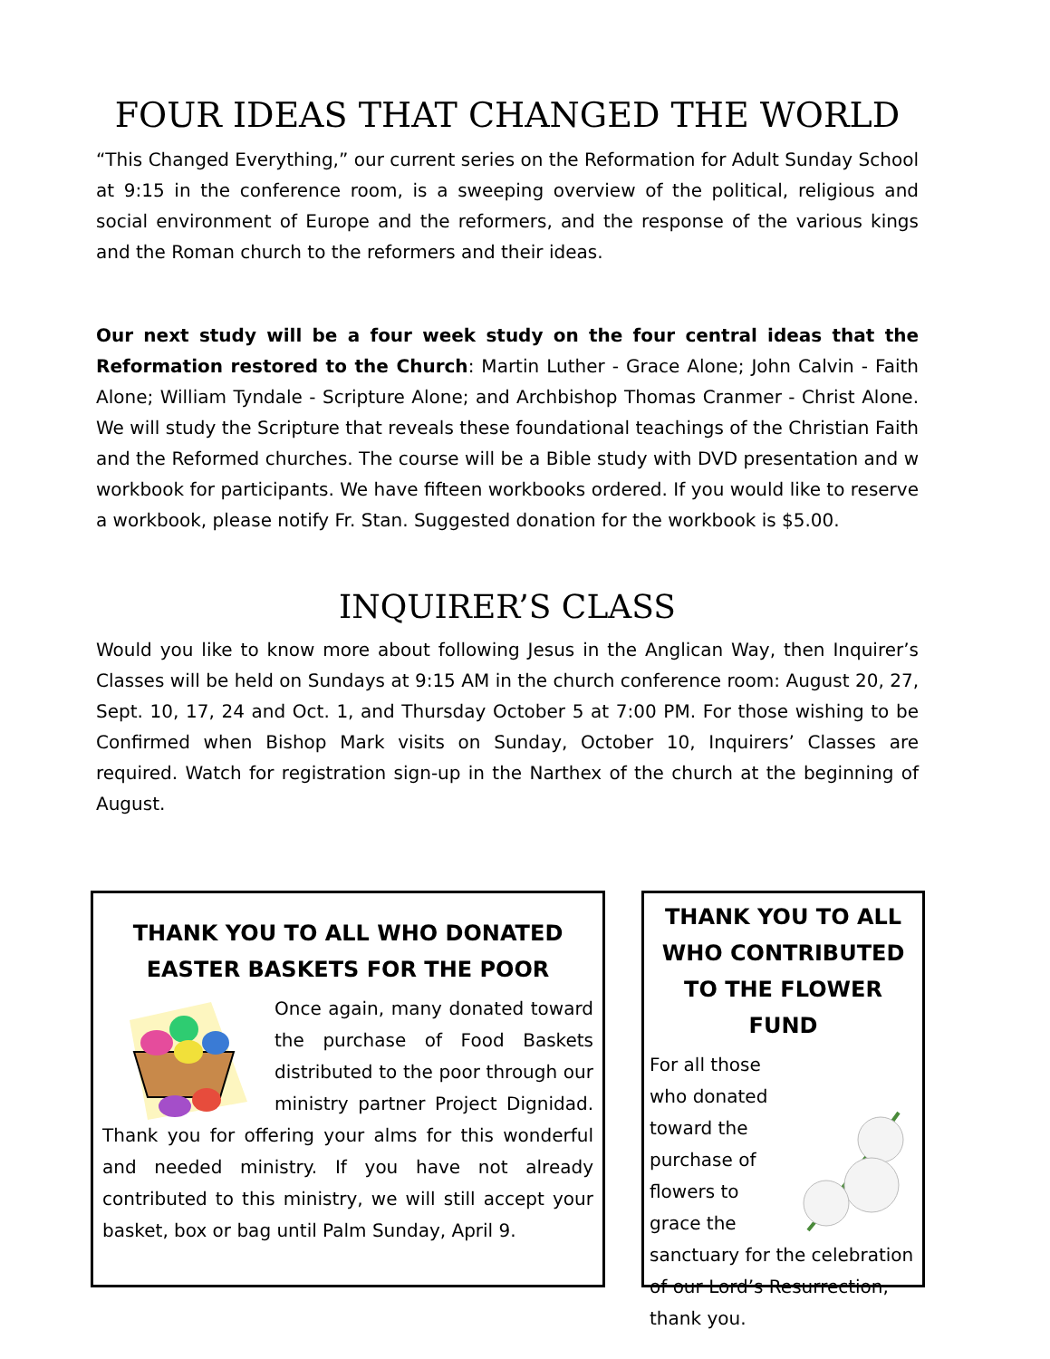FOUR IDEAS THAT CHANGED THE WORLD
“This Changed Everything,” our current series on the Reformation for Adult Sunday School at 9:15 in the conference room, is a sweeping overview of the political, religious and social environment of Europe and the reformers, and the response of the various kings and the Roman church to the reformers and their ideas.
Our next study will be a four week study on the four central ideas that the Reformation restored to the Church: Martin Luther - Grace Alone; John Calvin - Faith Alone; William Tyndale - Scripture Alone; and Archbishop Thomas Cranmer - Christ Alone. We will study the Scripture that reveals these foundational teachings of the Christian Faith and the Reformed churches. The course will be a Bible study with DVD presentation and w workbook for participants. We have fifteen workbooks ordered. If you would like to reserve a workbook, please notify Fr. Stan. Suggested donation for the workbook is $5.00.
INQUIRER’S CLASS
Would you like to know more about following Jesus in the Anglican Way, then Inquirer’s Classes will be held on Sundays at 9:15 AM in the church conference room: August 20, 27, Sept. 10, 17, 24 and Oct. 1, and Thursday October 5 at 7:00 PM. For those wishing to be Confirmed when Bishop Mark visits on Sunday, October 10, Inquirers’ Classes are required. Watch for registration sign-up in the Narthex of the church at the beginning of August.
THANK YOU TO ALL WHO DONATED EASTER BASKETS FOR THE POOR
Once again, many donated toward the purchase of Food Baskets distributed to the poor through our ministry partner Project Dignidad. Thank you for offering your alms for this wonderful and needed ministry. If you have not already contributed to this ministry, we will still accept your basket, box or bag until Palm Sunday, April 9.
THANK YOU TO ALL WHO CONTRIBUTED TO THE FLOWER FUND
For all those who donated toward the purchase of flowers to grace the sanctuary for the celebration of our Lord’s Resurrection, thank you.